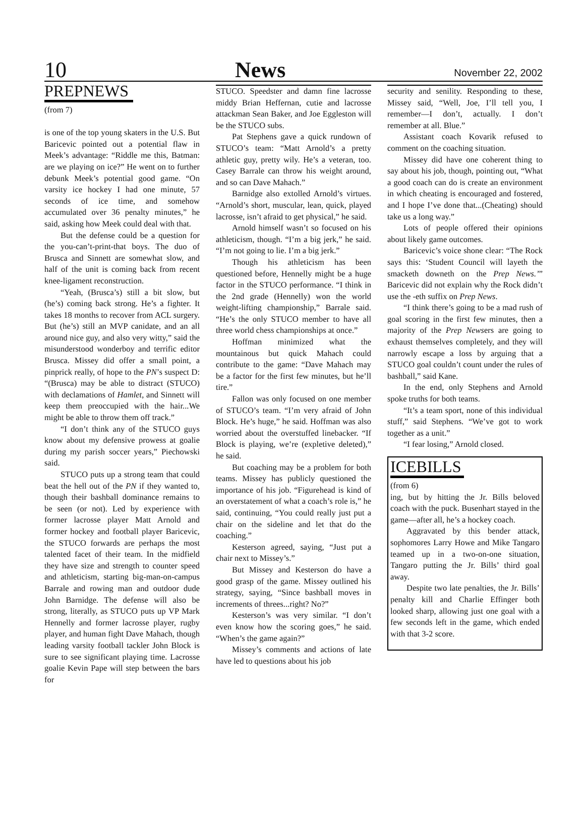10 News November 22, 2002
PREPNEWS
(from 7)
is one of the top young skaters in the U.S. But Baricevic pointed out a potential flaw in Meek’s advantage: “Riddle me this, Batman: are we playing on ice?” He went on to further debunk Meek’s potential good game. “On varsity ice hockey I had one minute, 57 seconds of ice time, and somehow accumulated over 36 penalty minutes,” he said, asking how Meek could deal with that.
But the defense could be a question for the you-can’t-print-that boys. The duo of Brusca and Sinnett are somewhat slow, and half of the unit is coming back from recent knee-ligament reconstruction.
“Yeah, (Brusca’s) still a bit slow, but (he’s) coming back strong. He’s a fighter. It takes 18 months to recover from ACL surgery. But (he’s) still an MVP canidate, and an all around nice guy, and also very witty,” said the misunderstood wonderboy and terrific editor Brusca. Missey did offer a small point, a pinprick really, of hope to the PN’s suspect D: “(Brusca) may be able to distract (STUCO) with declamations of Hamlet, and Sinnett will keep them preoccupied with the hair...We might be able to throw them off track.”
“I don’t think any of the STUCO guys know about my defensive prowess at goalie during my parish soccer years,” Piechowski said.
STUCO puts up a strong team that could beat the hell out of the PN if they wanted to, though their bashball dominance remains to be seen (or not). Led by experience with former lacrosse player Matt Arnold and former hockey and football player Baricevic, the STUCO forwards are perhaps the most talented facet of their team. In the midfield they have size and strength to counter speed and athleticism, starting big-man-on-campus Barrale and rowing man and outdoor dude John Barnidge. The defense will also be strong, literally, as STUCO puts up VP Mark Hennelly and former lacrosse player, rugby player, and human fight Dave Mahach, though leading varsity football tackler John Block is sure to see significant playing time. Lacrosse goalie Kevin Pape will step between the bars for
STUCO. Speedster and damn fine lacrosse middy Brian Heffernan, cutie and lacrosse attackman Sean Baker, and Joe Eggleston will be the STUCO subs.
Pat Stephens gave a quick rundown of STUCO’s team: “Matt Arnold’s a pretty athletic guy, pretty wily. He’s a veteran, too. Casey Barrale can throw his weight around, and so can Dave Mahach.”
Barnidge also extolled Arnold’s virtues. “Arnold’s short, muscular, lean, quick, played lacrosse, isn’t afraid to get physical,” he said.
Arnold himself wasn’t so focused on his athleticism, though. “I’m a big jerk,” he said. “I’m not going to lie. I’m a big jerk.”
Though his athleticism has been questioned before, Hennelly might be a huge factor in the STUCO performance. “I think in the 2nd grade (Hennelly) won the world weight-lifting championship,” Barrale said. “He’s the only STUCO member to have all three world chess championships at once.”
Hoffman minimized what the mountainous but quick Mahach could contribute to the game: “Dave Mahach may be a factor for the first few minutes, but he’ll tire.”
Fallon was only focused on one member of STUCO’s team. “I’m very afraid of John Block. He’s huge,” he said. Hoffman was also worried about the overstuffed linebacker. “If Block is playing, we’re (expletive deleted),” he said.
But coaching may be a problem for both teams. Missey has publicly questioned the importance of his job. “Figurehead is kind of an overstatement of what a coach’s role is,” he said, continuing, “You could really just put a chair on the sideline and let that do the coaching.”
Kesterson agreed, saying, “Just put a chair next to Missey’s.”
But Missey and Kesterson do have a good grasp of the game. Missey outlined his strategy, saying, “Since bashball moves in increments of threes...right? No?”
Kesterson’s was very similar. “I don’t even know how the scoring goes,” he said. “When’s the game again?”
Missey’s comments and actions of late have led to questions about his job
security and senility. Responding to these, Missey said, “Well, Joe, I’ll tell you, I remember—I don’t, actually. I don’t remember at all. Blue.”
Assistant coach Kovarik refused to comment on the coaching situation.
Missey did have one coherent thing to say about his job, though, pointing out, “What a good coach can do is create an environment in which cheating is encouraged and fostered, and I hope I’ve done that...(Cheating) should take us a long way.”
Lots of people offered their opinions about likely game outcomes.
Baricevic’s voice shone clear: “The Rock says this: ‘Student Council will layeth the smacketh downeth on the Prep News.’” Baricevic did not explain why the Rock didn’t use the -eth suffix on Prep News.
“I think there’s going to be a mad rush of goal scoring in the first few minutes, then a majority of the Prep Newsers are going to exhaust themselves completely, and they will narrowly escape a loss by arguing that a STUCO goal couldn’t count under the rules of bashball,” said Kane.
In the end, only Stephens and Arnold spoke truths for both teams.
“It’s a team sport, none of this individual stuff,” said Stephens. “We’ve got to work together as a unit.”
“I fear losing,” Arnold closed.
ICEBILLS
(from 6)
ing, but by hitting the Jr. Bills beloved coach with the puck. Busenhart stayed in the game—after all, he’s a hockey coach.
Aggravated by this bender attack, sophomores Larry Howe and Mike Tangaro teamed up in a two-on-one situation, Tangaro putting the Jr. Bills’ third goal away.
Despite two late penalties, the Jr. Bills’ penalty kill and Charlie Effinger both looked sharp, allowing just one goal with a few seconds left in the game, which ended with that 3-2 score.